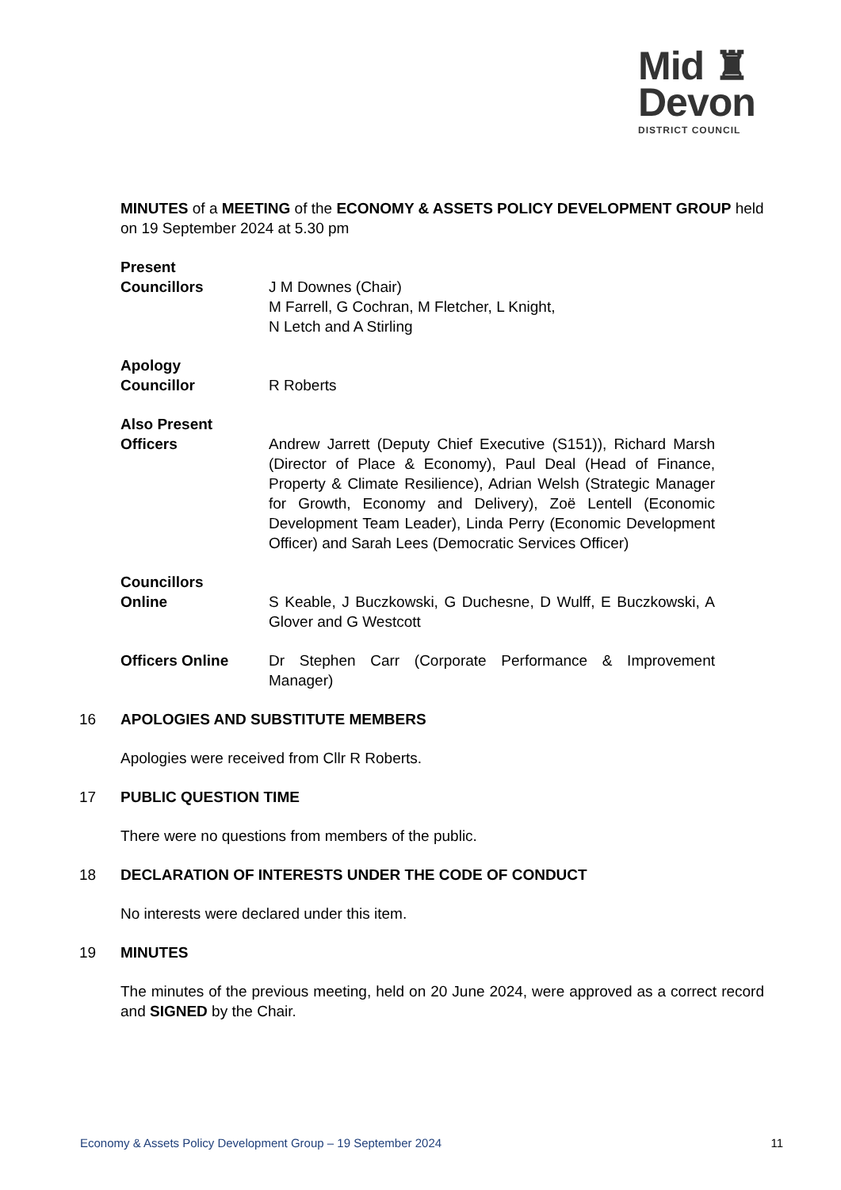Mid ♜
Devon
DISTRICT COUNCIL
MINUTES of a MEETING of the ECONOMY & ASSETS POLICY DEVELOPMENT GROUP held on 19 September 2024 at 5.30 pm
Present
Councillors
J M Downes (Chair)
M Farrell, G Cochran, M Fletcher, L Knight,
N Letch and A Stirling
Apology
Councillor
R Roberts
Also Present
Officers
Andrew Jarrett (Deputy Chief Executive (S151)), Richard Marsh (Director of Place & Economy), Paul Deal (Head of Finance, Property & Climate Resilience), Adrian Welsh (Strategic Manager for Growth, Economy and Delivery), Zoë Lentell (Economic Development Team Leader), Linda Perry (Economic Development Officer) and Sarah Lees (Democratic Services Officer)
Councillors
Online
S Keable, J Buczkowski, G Duchesne, D Wulff, E Buczkowski, A Glover and G Westcott
Officers Online Dr Stephen Carr (Corporate Performance & Improvement Manager)
16 APOLOGIES AND SUBSTITUTE MEMBERS
Apologies were received from Cllr R Roberts.
17 PUBLIC QUESTION TIME
There were no questions from members of the public.
18 DECLARATION OF INTERESTS UNDER THE CODE OF CONDUCT
No interests were declared under this item.
19 MINUTES
The minutes of the previous meeting, held on 20 June 2024, were approved as a correct record and SIGNED by the Chair.
Economy & Assets Policy Development Group – 19 September 2024 11